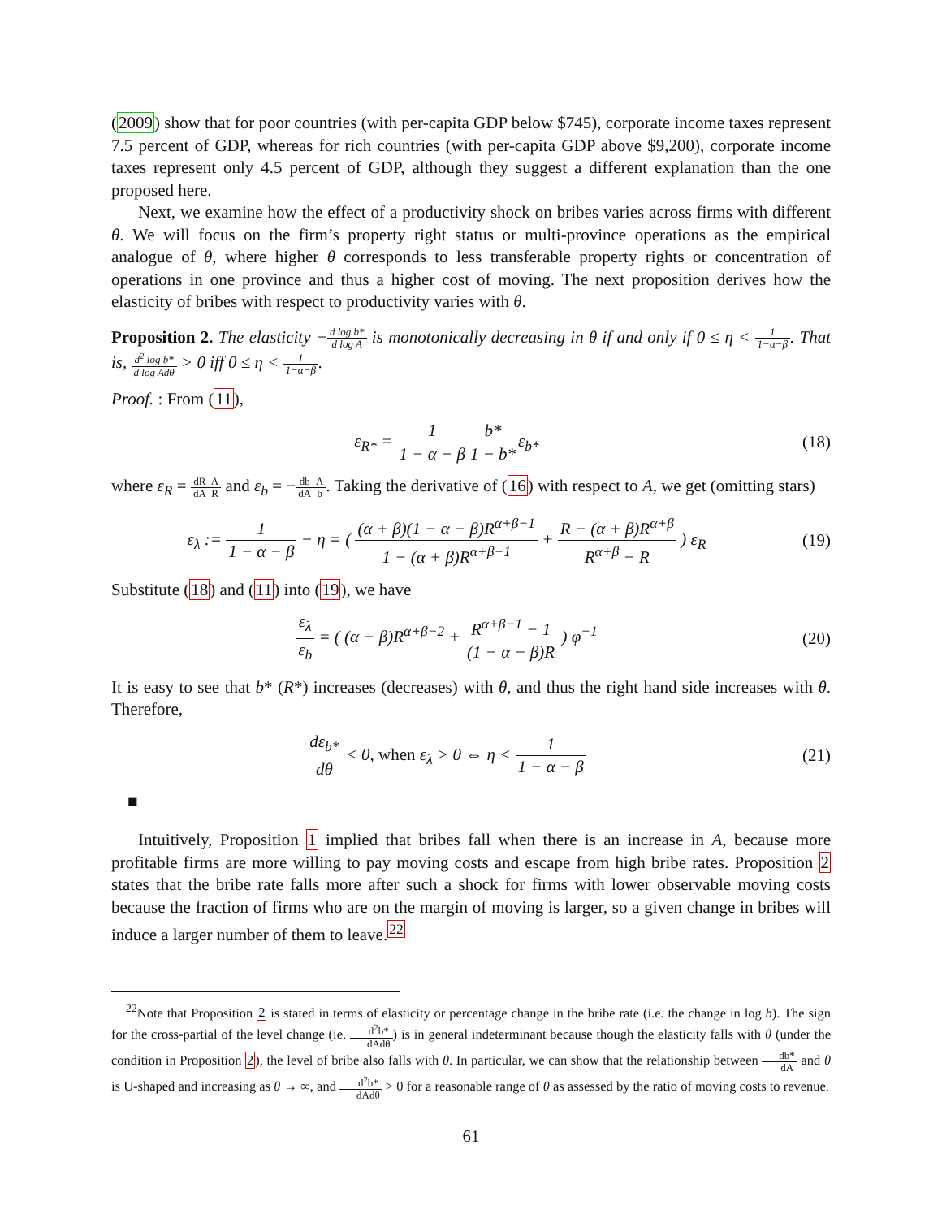(2009) show that for poor countries (with per-capita GDP below $745), corporate income taxes represent 7.5 percent of GDP, whereas for rich countries (with per-capita GDP above $9,200), corporate income taxes represent only 4.5 percent of GDP, although they suggest a different explanation than the one proposed here.
Next, we examine how the effect of a productivity shock on bribes varies across firms with different θ. We will focus on the firm’s property right status or multi-province operations as the empirical analogue of θ, where higher θ corresponds to less transferable property rights or concentration of operations in one province and thus a higher cost of moving. The next proposition derives how the elasticity of bribes with respect to productivity varies with θ.
Proposition 2. The elasticity −d log b* d log A is monotonically decreasing in θ if and only if 0 ≤ η < 1 1−α−β. That is, d<sup>2</sup> log b* d log Adθ > 0 iff 0 ≤ η < 1 1−α−β.
Proof. : From (11),
ε<sub>R*</sub> = 1 1 − α − β b* 1 − b*ε<sub>b*</sub> (18)
where ε<sub>R</sub> = dR dA A R and ε<sub>b</sub> = −db dA A b. Taking the derivative of (16) with respect to A, we get (omitting stars)
ε<sub>λ</sub> := 1 1 − α − β − η = ( (α + β)(1 − α − β)R<sup>α+β−1</sup> 1 − (α + β)R<sup>α+β−1</sup> + R − (α + β)R<sup>α+β</sup> R<sup>α+β</sup> − R ) ε<sub>R</sub>
(19)
Substitute (18) and (11) into (19), we have
ε<sub>λ</sub> ε<sub>b</sub> = ( (α + β)R<sup>α+β−2</sup> + R<sup>α+β−1</sup> − 1 (1 − α − β)R ) φ<sup>−1</sup>
(20)
It is easy to see that b* (R*) increases (decreases) with θ, and thus the right hand side increases with θ. Therefore,
dε<sub>b*</sub> dθ < 0, when ε<sub>λ</sub> > 0 ⇔ η < 1 1 − α − β
(21)
■
Intuitively, Proposition 1 implied that bribes fall when there is an increase in A, because more profitable firms are more willing to pay moving costs and escape from high bribe rates. Proposition 2 states that the bribe rate falls more after such a shock for firms with lower observable moving costs because the fraction of firms who are on the margin of moving is larger, so a given change in bribes will induce a larger number of them to leave.<sup>22</sup>
<sup>22</sup> Note that Proposition 2 is stated in terms of elasticity or percentage change in the bribe rate (i.e. the change in log b). The sign for the cross-partial of the level change (ie. d<sup>2</sup>b* dAdθ) is in general indeterminant because though the elasticity falls with θ (under the condition in Proposition 2), the level of bribe also falls with θ. In particular, we can show that the relationship between db* dA and θ is U-shaped and increasing as θ → ∞, and d<sup>2</sup>b* dAdθ > 0 for a reasonable range of θ as assessed by the ratio of moving costs to revenue.
61